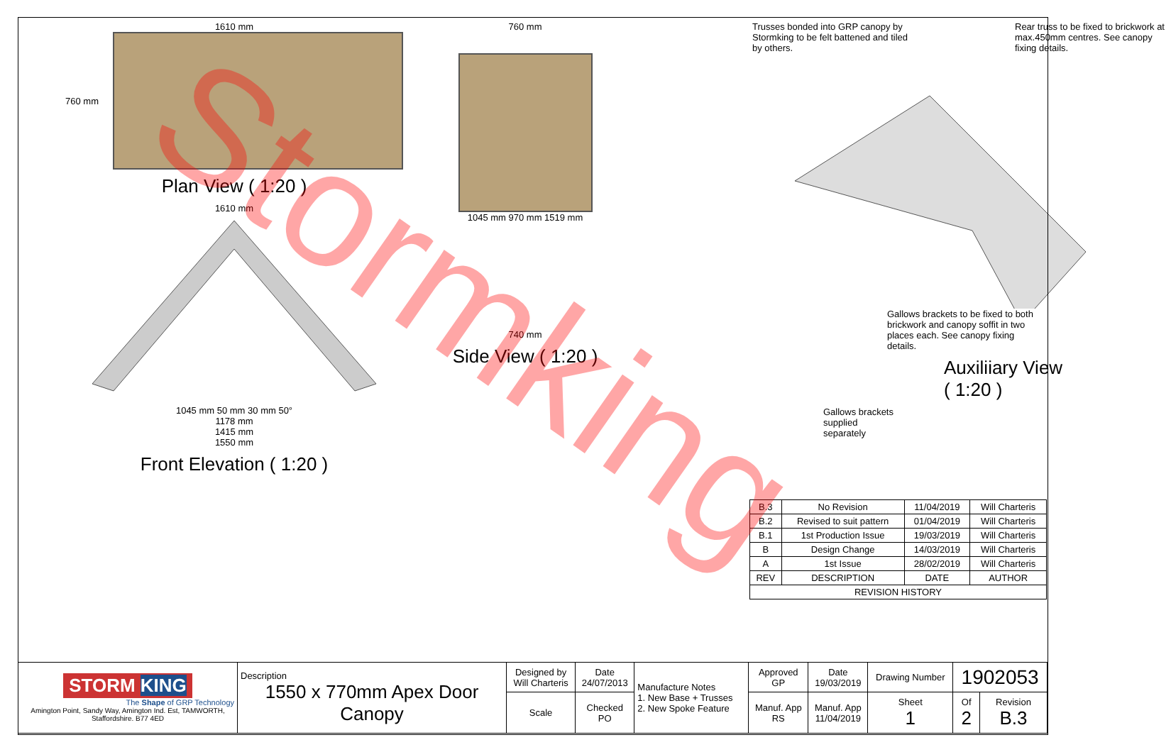1610 mm
760 mm
Plan View ( 1:20 )
1610 mm
1045 mm 50 mm 30 mm 50°
1178 mm
1415 mm
1550 mm
Front Elevation ( 1:20 )
760 mm
1045 mm 970 mm 1519 mm
740 mm
Side View ( 1:20 )
Trusses bonded into GRP canopy by Stormking to be felt battened and tiled by others.
Rear truss to be fixed to brickwork at max.450mm centres. See canopy fixing details.
Gallows brackets to be fixed to both brickwork and canopy soffit in two places each. See canopy fixing details.
Auxiliiary View ( 1:20 )
Gallows brackets supplied separately
| B.3 | No Revision | 11/04/2019 | Will Charteris |
| B.2 | Revised to suit pattern | 01/04/2019 | Will Charteris |
| B.1 | 1st Production Issue | 19/03/2019 | Will Charteris |
| B | Design Change | 14/03/2019 | Will Charteris |
| A | 1st Issue | 28/02/2019 | Will Charteris |
| REV | DESCRIPTION | DATE | AUTHOR |
| REVISION HISTORY | | | |
| STORM KING The Shape of GRP Technology Amington Point, Sandy Way, Amington Ind. Est, TAMWORTH, Staffordshire. B77 4ED | Description 1550 x 770mm Apex Door Canopy | Designed by Will Charteris | Date 24/07/2013 | Manufacture Notes 1. New Base + Trusses 2. New Spoke Feature | Approved GP | Date 19/03/2019 | Drawing Number | 1902053 | |
| | | Scale | Checked PO | | Manuf. App RS | Manuf. App 11/04/2019 | Sheet 1 | Of 2 | Revision B.3 |
Stormking